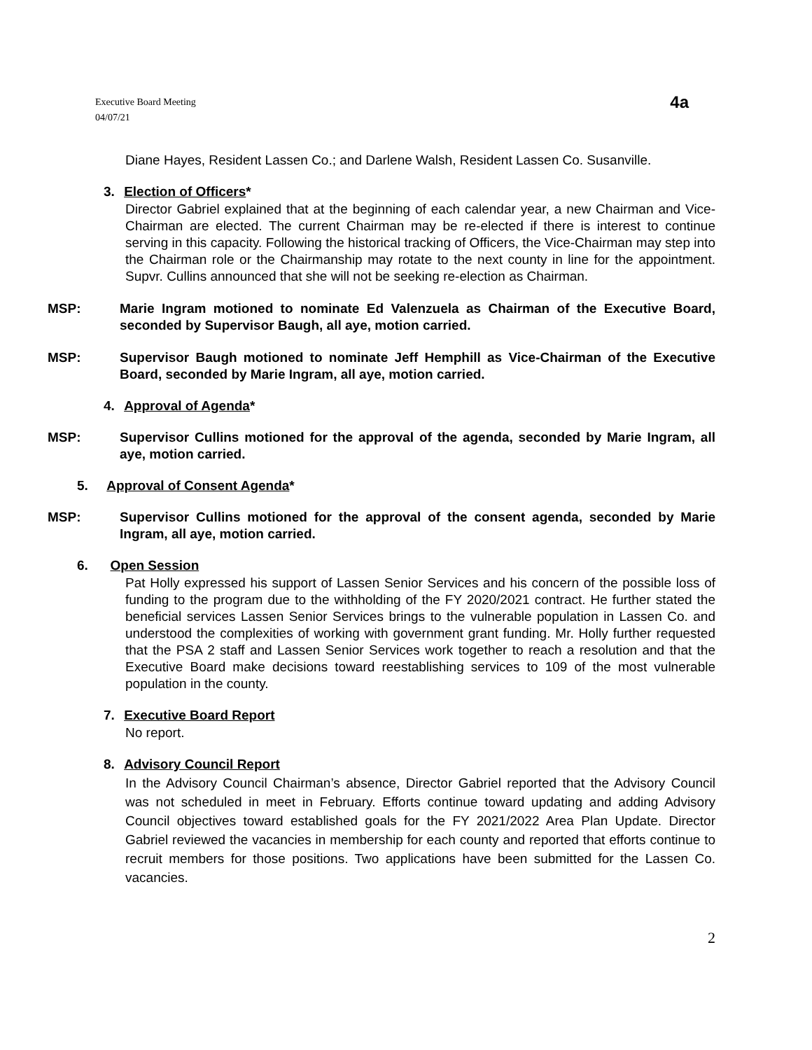Executive Board Meeting
04/07/21
4a
Diane Hayes, Resident Lassen Co.; and Darlene Walsh, Resident Lassen Co. Susanville.
3. Election of Officers*
Director Gabriel explained that at the beginning of each calendar year, a new Chairman and Vice-Chairman are elected. The current Chairman may be re-elected if there is interest to continue serving in this capacity. Following the historical tracking of Officers, the Vice-Chairman may step into the Chairman role or the Chairmanship may rotate to the next county in line for the appointment. Supvr. Cullins announced that she will not be seeking re-election as Chairman.
MSP: Marie Ingram motioned to nominate Ed Valenzuela as Chairman of the Executive Board, seconded by Supervisor Baugh, all aye, motion carried.
MSP: Supervisor Baugh motioned to nominate Jeff Hemphill as Vice-Chairman of the Executive Board, seconded by Marie Ingram, all aye, motion carried.
4. Approval of Agenda*
MSP: Supervisor Cullins motioned for the approval of the agenda, seconded by Marie Ingram, all aye, motion carried.
5. Approval of Consent Agenda*
MSP: Supervisor Cullins motioned for the approval of the consent agenda, seconded by Marie Ingram, all aye, motion carried.
6. Open Session
Pat Holly expressed his support of Lassen Senior Services and his concern of the possible loss of funding to the program due to the withholding of the FY 2020/2021 contract. He further stated the beneficial services Lassen Senior Services brings to the vulnerable population in Lassen Co. and understood the complexities of working with government grant funding. Mr. Holly further requested that the PSA 2 staff and Lassen Senior Services work together to reach a resolution and that the Executive Board make decisions toward reestablishing services to 109 of the most vulnerable population in the county.
7. Executive Board Report
No report.
8. Advisory Council Report
In the Advisory Council Chairman’s absence, Director Gabriel reported that the Advisory Council was not scheduled in meet in February. Efforts continue toward updating and adding Advisory Council objectives toward established goals for the FY 2021/2022 Area Plan Update. Director Gabriel reviewed the vacancies in membership for each county and reported that efforts continue to recruit members for those positions. Two applications have been submitted for the Lassen Co. vacancies.
2